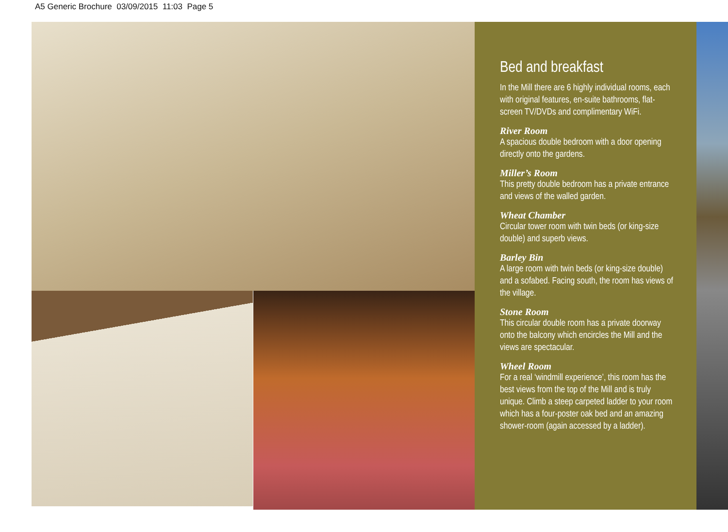A5 Generic Brochure 03/09/2015 11:03 Page 5
Bed and breakfast
In the Mill there are 6 highly individual rooms, each with original features, en-suite bathrooms, flat-screen TV/DVDs and complimentary WiFi.
River Room
A spacious double bedroom with a door opening directly onto the gardens.
Miller’s Room
This pretty double bedroom has a private entrance and views of the walled garden.
Wheat Chamber
Circular tower room with twin beds (or king-size double) and superb views.
Barley Bin
A large room with twin beds (or king-size double) and a sofabed. Facing south, the room has views of the village.
Stone Room
This circular double room has a private doorway onto the balcony which encircles the Mill and the views are spectacular.
Wheel Room
For a real ‘windmill experience’, this room has the best views from the top of the Mill and is truly unique. Climb a steep carpeted ladder to your room which has a four-poster oak bed and an amazing shower-room (again accessed by a ladder).